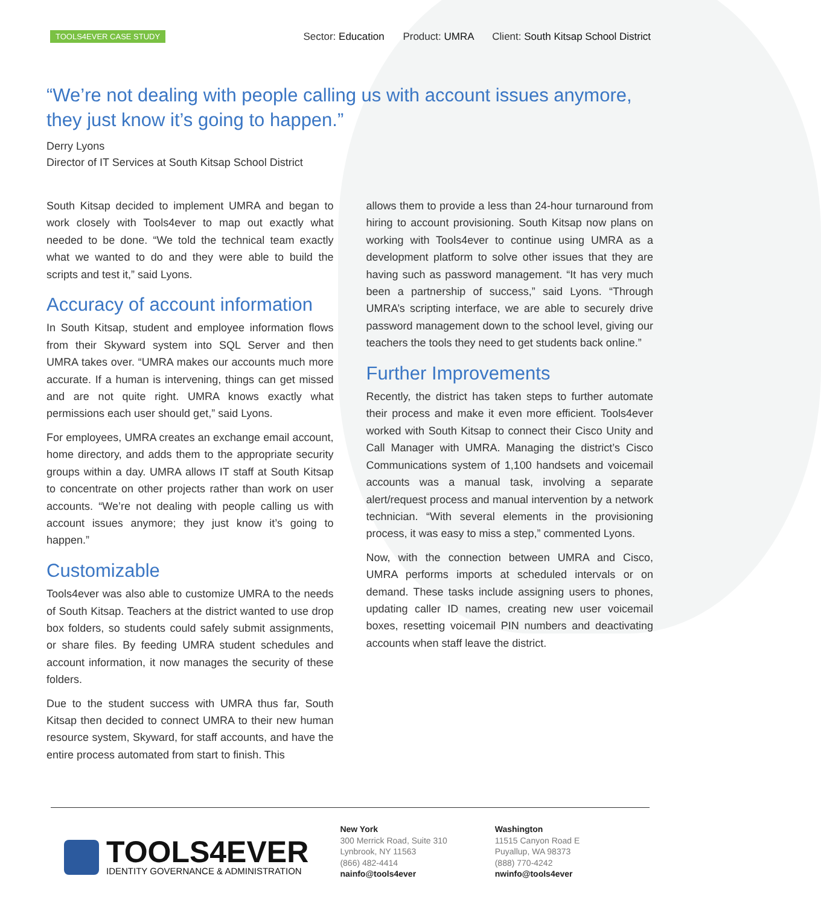TOOLS4EVER CASE STUDY
Sector: Education Product: UMRA Client: South Kitsap School District
“We’re not dealing with people calling us with account issues anymore, they just know it’s going to happen.”
Derry Lyons
Director of IT Services at South Kitsap School District
South Kitsap decided to implement UMRA and began to work closely with Tools4ever to map out exactly what needed to be done. “We told the technical team exactly what we wanted to do and they were able to build the scripts and test it,” said Lyons.
Accuracy of account information
In South Kitsap, student and employee information flows from their Skyward system into SQL Server and then UMRA takes over. “UMRA makes our accounts much more accurate. If a human is intervening, things can get missed and are not quite right. UMRA knows exactly what permissions each user should get,” said Lyons.
For employees, UMRA creates an exchange email account, home directory, and adds them to the appropriate security groups within a day. UMRA allows IT staff at South Kitsap to concentrate on other projects rather than work on user accounts. “We’re not dealing with people calling us with account issues anymore; they just know it’s going to happen.”
Customizable
Tools4ever was also able to customize UMRA to the needs of South Kitsap. Teachers at the district wanted to use drop box folders, so students could safely submit assignments, or share files. By feeding UMRA student schedules and account information, it now manages the security of these folders.
Due to the student success with UMRA thus far, South Kitsap then decided to connect UMRA to their new human resource system, Skyward, for staff accounts, and have the entire process automated from start to finish. This
allows them to provide a less than 24-hour turnaround from hiring to account provisioning. South Kitsap now plans on working with Tools4ever to continue using UMRA as a development platform to solve other issues that they are having such as password management. “It has very much been a partnership of success,” said Lyons. “Through UMRA’s scripting interface, we are able to securely drive password management down to the school level, giving our teachers the tools they need to get students back online.”
Further Improvements
Recently, the district has taken steps to further automate their process and make it even more efficient. Tools4ever worked with South Kitsap to connect their Cisco Unity and Call Manager with UMRA. Managing the district’s Cisco Communications system of 1,100 handsets and voicemail accounts was a manual task, involving a separate alert/request process and manual intervention by a network technician. “With several elements in the provisioning process, it was easy to miss a step,” commented Lyons.
Now, with the connection between UMRA and Cisco, UMRA performs imports at scheduled intervals or on demand. These tasks include assigning users to phones, updating caller ID names, creating new user voicemail boxes, resetting voicemail PIN numbers and deactivating accounts when staff leave the district.
TOOLS4EVER
IDENTITY GOVERNANCE & ADMINISTRATION
New York
300 Merrick Road, Suite 310
Lynbrook, NY 11563
(866) 482-4414
nainfo@tools4ever
Washington
11515 Canyon Road E
Puyallup, WA 98373
(888) 770-4242
nwinfo@tools4ever